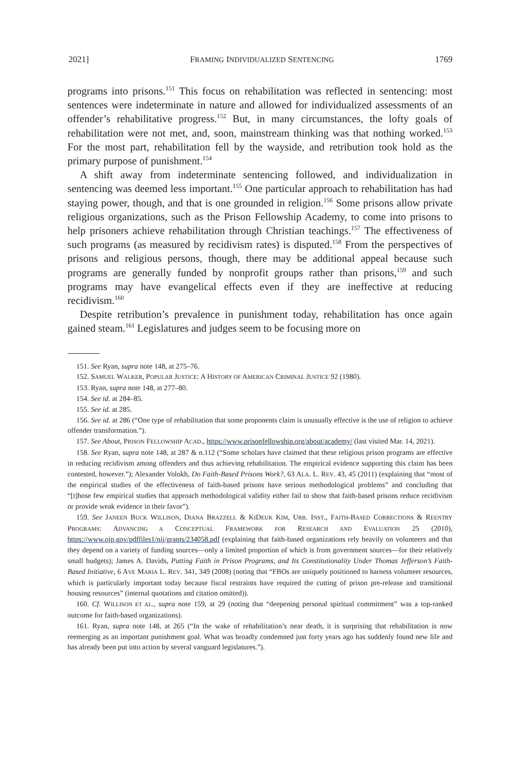2021] FRAMING INDIVIDUALIZED SENTENCING 1769
programs into prisons.<sup>151</sup> This focus on rehabilitation was reflected in sentencing: most sentences were indeterminate in nature and allowed for individualized assessments of an offender’s rehabilitative progress.<sup>152</sup> But, in many circumstances, the lofty goals of rehabilitation were not met, and, soon, mainstream thinking was that nothing worked.<sup>153</sup> For the most part, rehabilitation fell by the wayside, and retribution took hold as the primary purpose of punishment.<sup>154</sup>
A shift away from indeterminate sentencing followed, and individualization in sentencing was deemed less important.<sup>155</sup> One particular approach to rehabilitation has had staying power, though, and that is one grounded in religion.<sup>156</sup> Some prisons allow private religious organizations, such as the Prison Fellowship Academy, to come into prisons to help prisoners achieve rehabilitation through Christian teachings.<sup>157</sup> The effectiveness of such programs (as measured by recidivism rates) is disputed.<sup>158</sup> From the perspectives of prisons and religious persons, though, there may be additional appeal because such programs are generally funded by nonprofit groups rather than prisons,<sup>159</sup> and such programs may have evangelical effects even if they are ineffective at reducing recidivism.<sup>160</sup>
Despite retribution’s prevalence in punishment today, rehabilitation has once again gained steam.<sup>161</sup> Legislatures and judges seem to be focusing more on
151. See Ryan, supra note 148, at 275–76.
152. SAMUEL WALKER, POPULAR JUSTICE: A HISTORY OF AMERICAN CRIMINAL JUSTICE 92 (1980).
153. Ryan, supra note 148, at 277–80.
154. See id. at 284–85.
155. See id. at 285.
156. See id. at 286 (“One type of rehabilitation that some proponents claim is unusually effective is the use of religion to achieve offender transformation.”).
157. See About, PRISON FELLOWSHIP ACAD., https://www.prisonfellowship.org/about/academy/ (last visited Mar. 14, 2021).
158. See Ryan, supra note 148, at 287 & n.112 (“Some scholars have claimed that these religious prison programs are effective in reducing recidivism among offenders and thus achieving rehabilitation. The empirical evidence supporting this claim has been contested, however.”); Alexander Volokh, Do Faith-Based Prisons Work?, 63 ALA. L. REV. 43, 45 (2011) (explaining that “most of the empirical studies of the effectiveness of faith-based prisons have serious methodological problems” and concluding that “[t]hose few empirical studies that approach methodological validity either fail to show that faith-based prisons reduce recidivism or provide weak evidence in their favor”).
159. See JANEEN BUCK WILLISON, DIANA BRAZZELL & KIDEUK KIM, URB. INST., FAITH-BASED CORRECTIONS & REENTRY PROGRAMS: ADVANCING A CONCEPTUAL FRAMEWORK FOR RESEARCH AND EVALUATION 25 (2010), https://www.ojp.gov/pdffiles1/nij/grants/234058.pdf (explaining that faith-based organizations rely heavily on volunteers and that they depend on a variety of funding sources—only a limited proportion of which is from government sources—for their relatively small budgets); James A. Davids, Putting Faith in Prison Programs, and Its Constitutionality Under Thomas Jefferson’s Faith-Based Initiative, 6 AVE MARIA L. REV. 341, 349 (2008) (noting that “FBOs are uniquely positioned to harness volunteer resources, which is particularly important today because fiscal restraints have required the cutting of prison pre-release and transitional housing resources” (internal quotations and citation omitted)).
160. Cf. WILLISON ET AL., supra note 159, at 29 (noting that “deepening personal spiritual commitment” was a top-ranked outcome for faith-based organizations).
161. Ryan, supra note 148, at 265 (“In the wake of rehabilitation’s near death, it is surprising that rehabilitation is now reemerging as an important punishment goal. What was broadly condemned just forty years ago has suddenly found new life and has already been put into action by several vanguard legislatures.”).